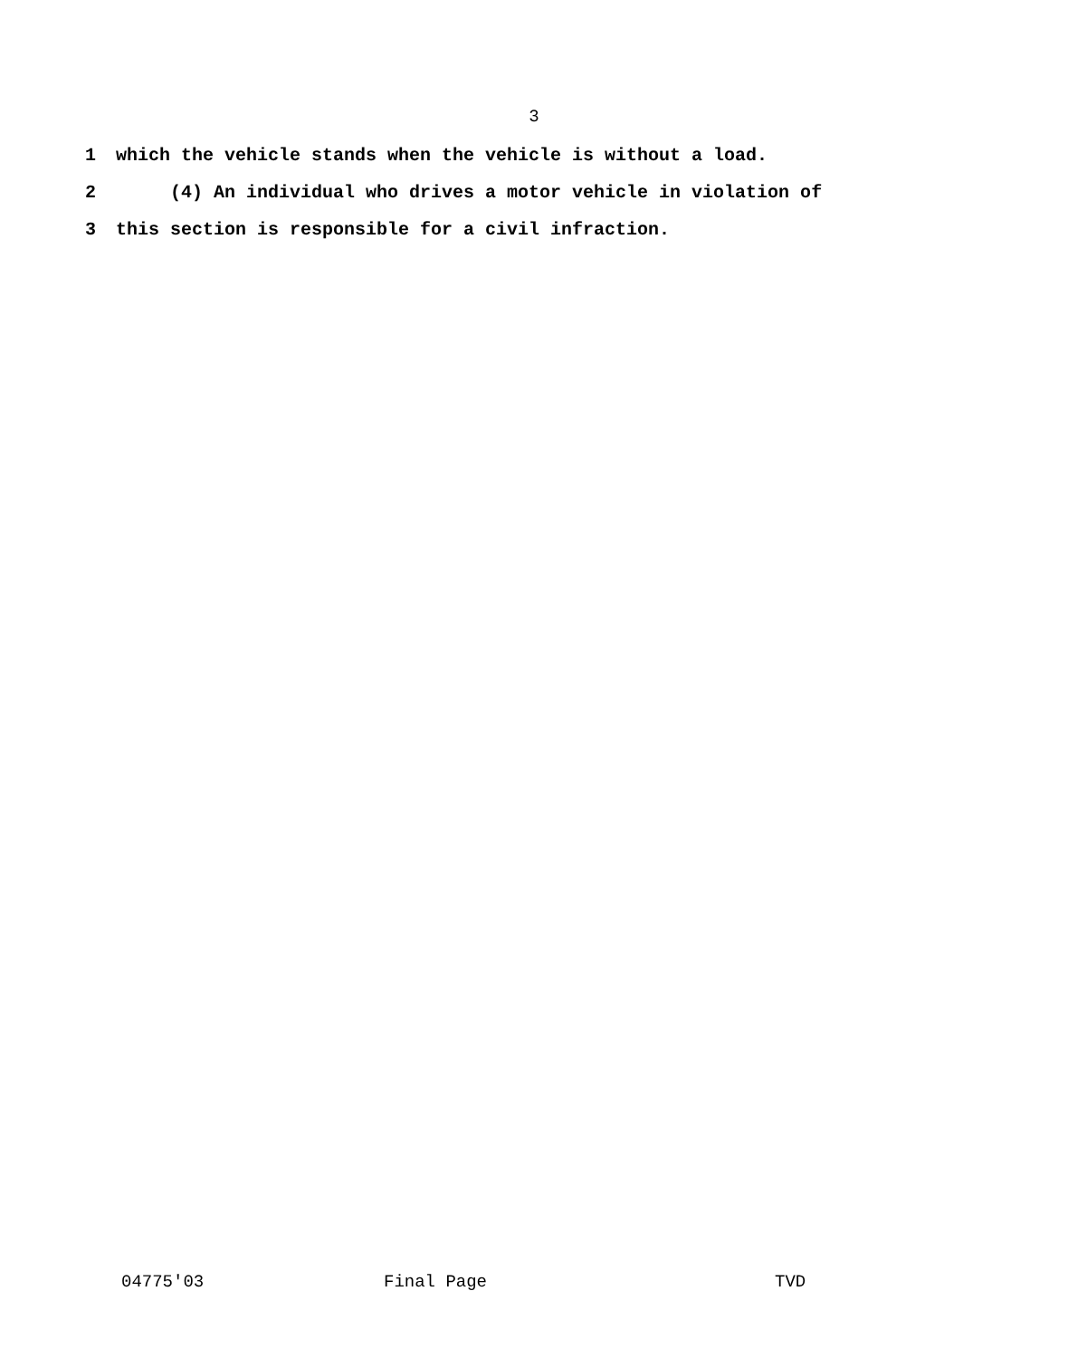3
1 which the vehicle stands when the vehicle is without a load.
2 (4) An individual who drives a motor vehicle in violation of
3 this section is responsible for a civil infraction.
04775'03 Final Page TVD